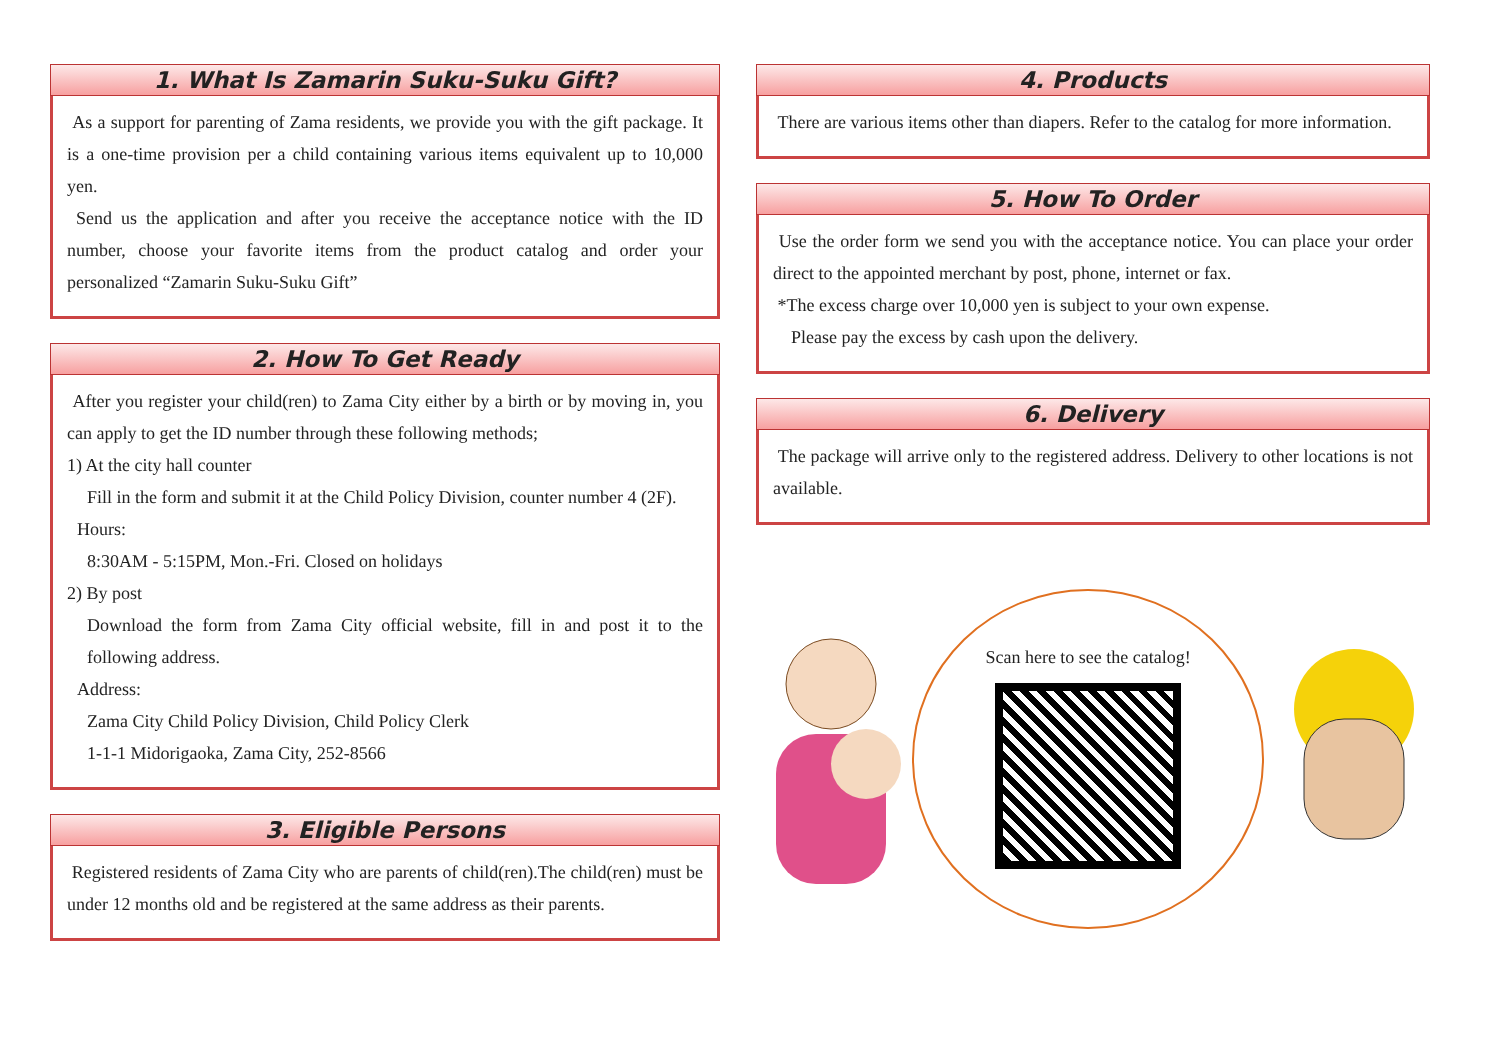1. What Is Zamarin Suku-Suku Gift?
As a support for parenting of Zama residents, we provide you with the gift package. It is a one-time provision per a child containing various items equivalent up to 10,000 yen.
Send us the application and after you receive the acceptance notice with the ID number, choose your favorite items from the product catalog and order your personalized “Zamarin Suku-Suku Gift”
2. How To Get Ready
After you register your child(ren) to Zama City either by a birth or by moving in, you can apply to get the ID number through these following methods;
1) At the city hall counter
Fill in the form and submit it at the Child Policy Division, counter number 4 (2F).
Hours:
8:30AM - 5:15PM, Mon.-Fri. Closed on holidays
2) By post
Download the form from Zama City official website, fill in and post it to the following address.
Address:
Zama City Child Policy Division, Child Policy Clerk
1-1-1 Midorigaoka, Zama City, 252-8566
3. Eligible Persons
Registered residents of Zama City who are parents of child(ren).The child(ren) must be under 12 months old and be registered at the same address as their parents.
4. Products
There are various items other than diapers. Refer to the catalog for more information.
5. How To Order
Use the order form we send you with the acceptance notice. You can place your order direct to the appointed merchant by post, phone, internet or fax.
*The excess charge over 10,000 yen is subject to your own expense.
Please pay the excess by cash upon the delivery.
6. Delivery
The package will arrive only to the registered address. Delivery to other locations is not available.
Scan here to see the catalog!